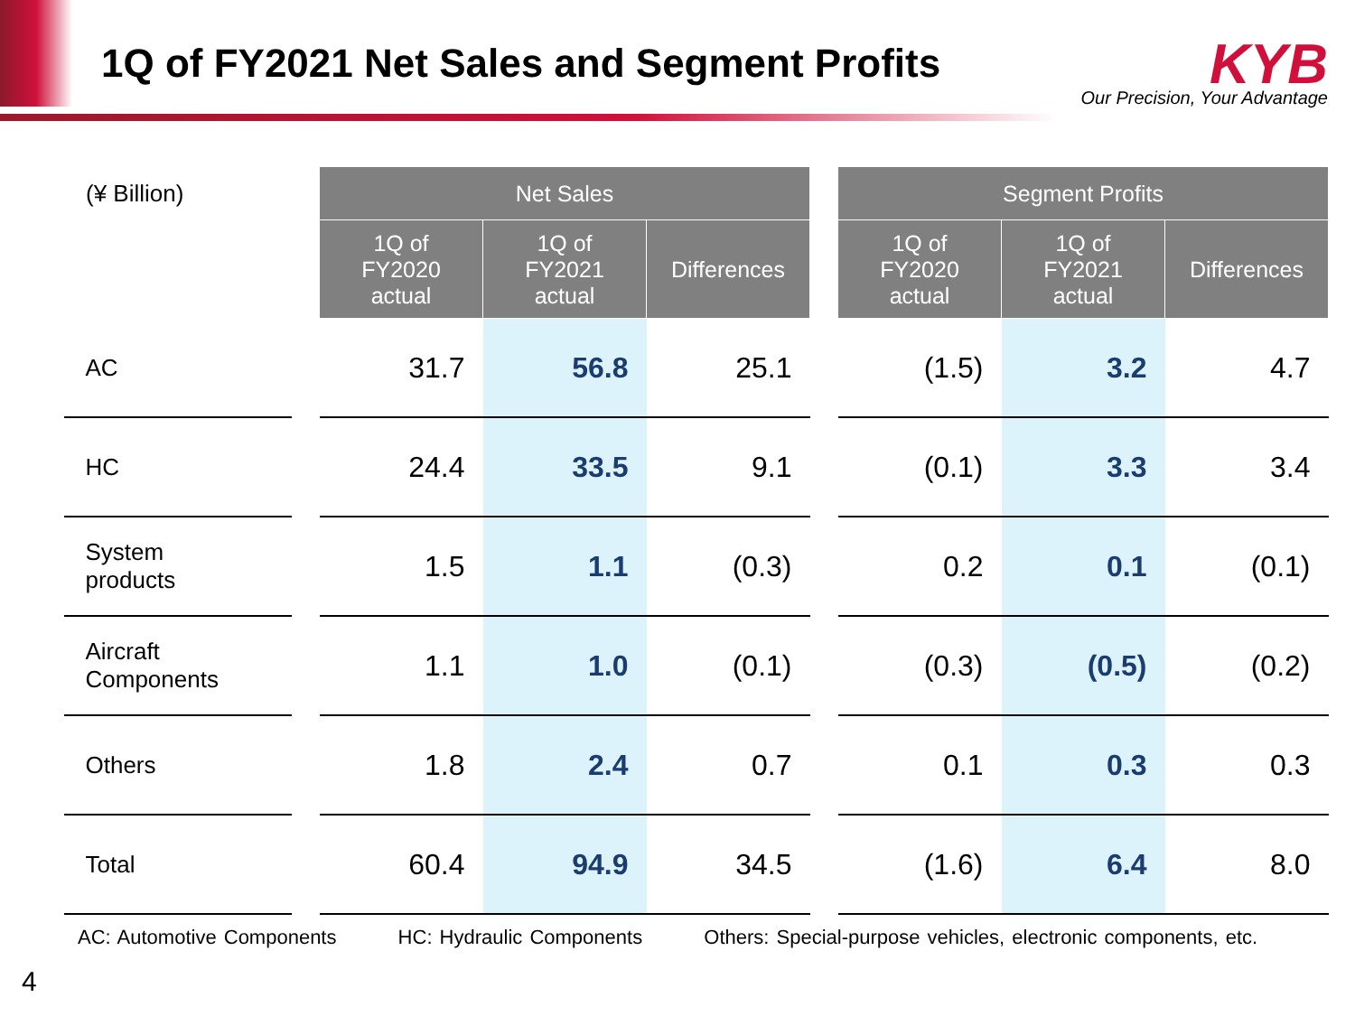1Q of FY2021 Net Sales and Segment Profits
KYB
Our Precision, Your Advantage
| (¥ Billion) | | Net Sales | | | | Segment Profits | | |
| | | 1Q of FY2020 actual | 1Q of FY2021 actual | Differences | | 1Q of FY2020 actual | 1Q of FY2021 actual | Differences |
| AC | | 31.7 | 56.8 | 25.1 | | (1.5) | 3.2 | 4.7 |
| HC | | 24.4 | 33.5 | 9.1 | | (0.1) | 3.3 | 3.4 |
| System products | | 1.5 | 1.1 | (0.3) | | 0.2 | 0.1 | (0.1) |
| Aircraft Components | | 1.1 | 1.0 | (0.1) | | (0.3) | (0.5) | (0.2) |
| Others | | 1.8 | 2.4 | 0.7 | | 0.1 | 0.3 | 0.3 |
| Total | | 60.4 | 94.9 | 34.5 | | (1.6) | 6.4 | 8.0 |
AC: Automotive Components HC: Hydraulic Components Others: Special-purpose vehicles, electronic components, etc.
4